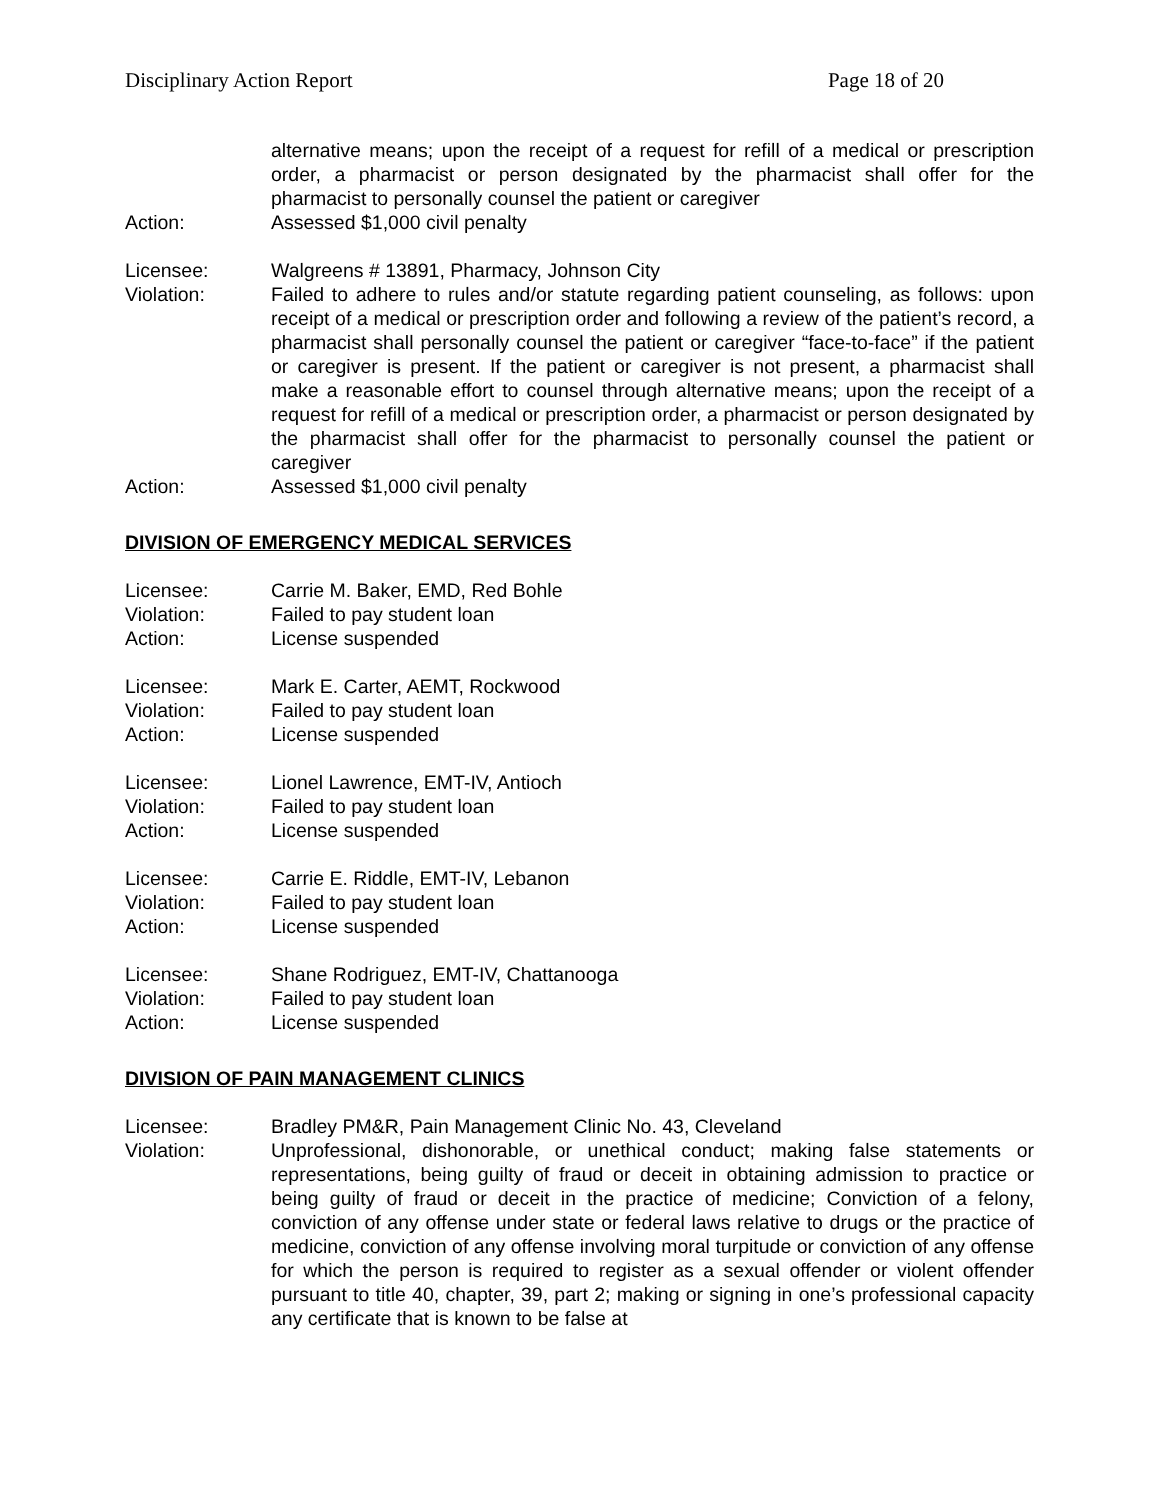Disciplinary Action Report Page 18 of 20
alternative means; upon the receipt of a request for refill of a medical or prescription order, a pharmacist or person designated by the pharmacist shall offer for the pharmacist to personally counsel the patient or caregiver
Action: Assessed $1,000 civil penalty
Licensee: Walgreens # 13891, Pharmacy, Johnson City
Violation: Failed to adhere to rules and/or statute regarding patient counseling, as follows: upon receipt of a medical or prescription order and following a review of the patient’s record, a pharmacist shall personally counsel the patient or caregiver “face-to-face” if the patient or caregiver is present. If the patient or caregiver is not present, a pharmacist shall make a reasonable effort to counsel through alternative means; upon the receipt of a request for refill of a medical or prescription order, a pharmacist or person designated by the pharmacist shall offer for the pharmacist to personally counsel the patient or caregiver
Action: Assessed $1,000 civil penalty
DIVISION OF EMERGENCY MEDICAL SERVICES
Licensee: Carrie M. Baker, EMD, Red Bohle
Violation: Failed to pay student loan
Action: License suspended
Licensee: Mark E. Carter, AEMT, Rockwood
Violation: Failed to pay student loan
Action: License suspended
Licensee: Lionel Lawrence, EMT-IV, Antioch
Violation: Failed to pay student loan
Action: License suspended
Licensee: Carrie E. Riddle, EMT-IV, Lebanon
Violation: Failed to pay student loan
Action: License suspended
Licensee: Shane Rodriguez, EMT-IV, Chattanooga
Violation: Failed to pay student loan
Action: License suspended
DIVISION OF PAIN MANAGEMENT CLINICS
Licensee: Bradley PM&R, Pain Management Clinic No. 43, Cleveland
Violation: Unprofessional, dishonorable, or unethical conduct; making false statements or representations, being guilty of fraud or deceit in obtaining admission to practice or being guilty of fraud or deceit in the practice of medicine; Conviction of a felony, conviction of any offense under state or federal laws relative to drugs or the practice of medicine, conviction of any offense involving moral turpitude or conviction of any offense for which the person is required to register as a sexual offender or violent offender pursuant to title 40, chapter, 39, part 2; making or signing in one’s professional capacity any certificate that is known to be false at